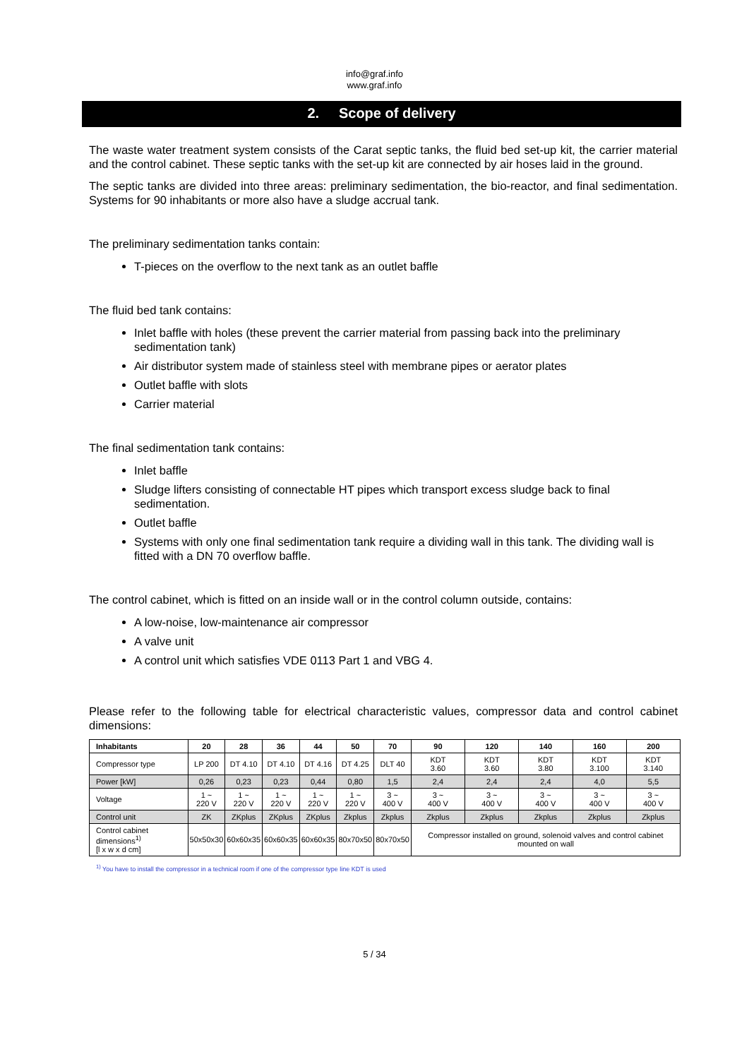info@graf.info
www.graf.info
2. Scope of delivery
The waste water treatment system consists of the Carat septic tanks, the fluid bed set-up kit, the carrier material and the control cabinet. These septic tanks with the set-up kit are connected by air hoses laid in the ground.
The septic tanks are divided into three areas: preliminary sedimentation, the bio-reactor, and final sedimentation. Systems for 90 inhabitants or more also have a sludge accrual tank.
The preliminary sedimentation tanks contain:
T-pieces on the overflow to the next tank as an outlet baffle
The fluid bed tank contains:
Inlet baffle with holes (these prevent the carrier material from passing back into the preliminary sedimentation tank)
Air distributor system made of stainless steel with membrane pipes or aerator plates
Outlet baffle with slots
Carrier material
The final sedimentation tank contains:
Inlet baffle
Sludge lifters consisting of connectable HT pipes which transport excess sludge back to final sedimentation.
Outlet baffle
Systems with only one final sedimentation tank require a dividing wall in this tank. The dividing wall is fitted with a DN 70 overflow baffle.
The control cabinet, which is fitted on an inside wall or in the control column outside, contains:
A low-noise, low-maintenance air compressor
A valve unit
A control unit which satisfies VDE 0113 Part 1 and VBG 4.
Please refer to the following table for electrical characteristic values, compressor data and control cabinet dimensions:
| Inhabitants | 20 | 28 | 36 | 44 | 50 | 70 | 90 | 120 | 140 | 160 | 200 |
| --- | --- | --- | --- | --- | --- | --- | --- | --- | --- | --- | --- |
| Compressor type | LP 200 | DT 4.10 | DT 4.10 | DT 4.16 | DT 4.25 | DLT 40 | KDT 3.60 | KDT 3.60 | KDT 3.80 | KDT 3.100 | KDT 3.140 |
| Power [kW] | 0,26 | 0,23 | 0,23 | 0,44 | 0,80 | 1,5 | 2,4 | 2,4 | 2,4 | 4,0 | 5,5 |
| Voltage | 1 ~ 220 V | 1 ~ 220 V | 1 ~ 220 V | 1 ~ 220 V | 1 ~ 220 V | 3 ~ 400 V | 3 ~ 400 V | 3 ~ 400 V | 3 ~ 400 V | 3 ~ 400 V | 3 ~ 400 V |
| Control unit | ZK | ZKplus | ZKplus | ZKplus | Zkplus | Zkplus | Zkplus | Zkplus | Zkplus | Zkplus | Zkplus |
| Control cabinet dimensions<sup>1)</sup> [l x w x d cm] | 50x50x30 | 60x60x35 | 60x60x35 | 60x60x35 | 80x70x50 | 80x70x50 | Compressor installed on ground, solenoid valves and control cabinet mounted on wall | | | | |
<sup>1)</sup> You have to install the compressor in a technical room if one of the compressor type line KDT is used
5 / 34